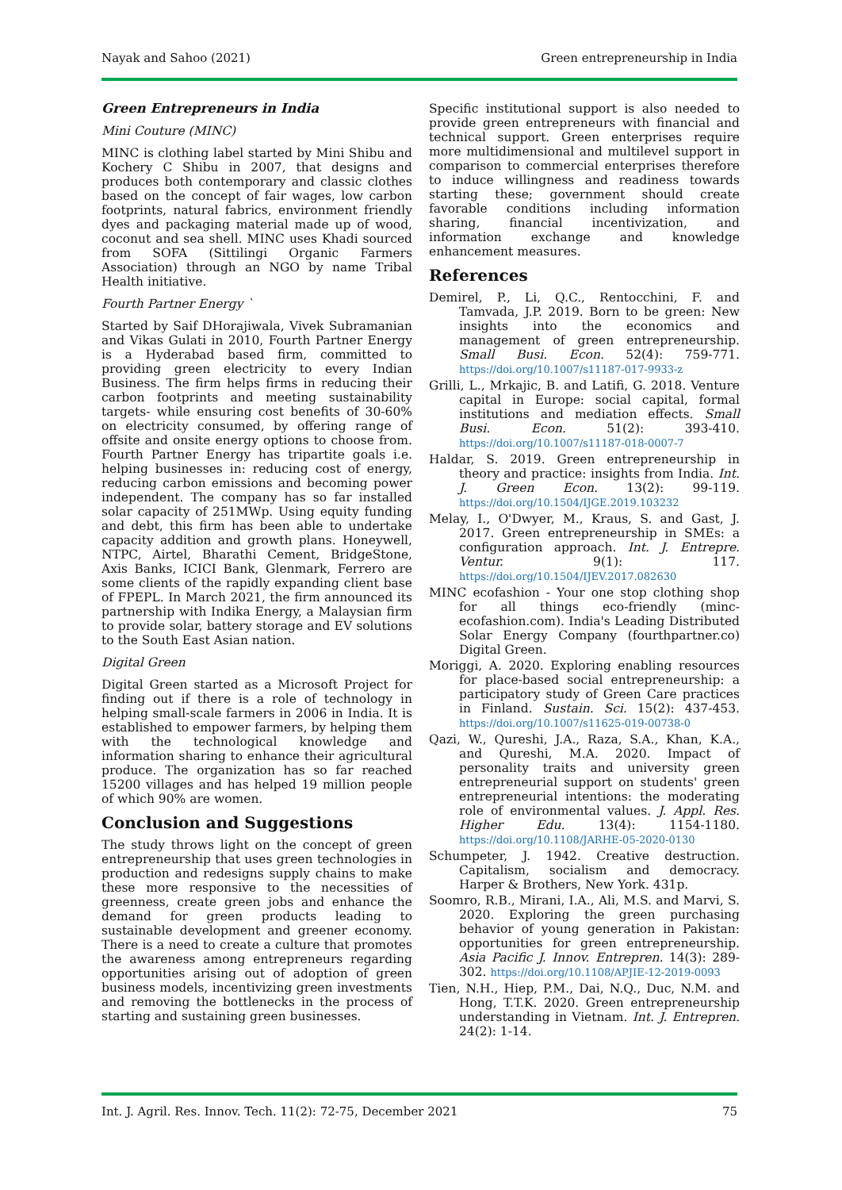Nayak and Sahoo (2021) Green entrepreneurship in India
Green Entrepreneurs in India
Mini Couture (MINC)
MINC is clothing label started by Mini Shibu and Kochery C Shibu in 2007, that designs and produces both contemporary and classic clothes based on the concept of fair wages, low carbon footprints, natural fabrics, environment friendly dyes and packaging material made up of wood, coconut and sea shell. MINC uses Khadi sourced from SOFA (Sittilingi Organic Farmers Association) through an NGO by name Tribal Health initiative.
Fourth Partner Energy `
Started by Saif DHorajiwala, Vivek Subramanian and Vikas Gulati in 2010, Fourth Partner Energy is a Hyderabad based firm, committed to providing green electricity to every Indian Business. The firm helps firms in reducing their carbon footprints and meeting sustainability targets- while ensuring cost benefits of 30-60% on electricity consumed, by offering range of offsite and onsite energy options to choose from. Fourth Partner Energy has tripartite goals i.e. helping businesses in: reducing cost of energy, reducing carbon emissions and becoming power independent. The company has so far installed solar capacity of 251MWp. Using equity funding and debt, this firm has been able to undertake capacity addition and growth plans. Honeywell, NTPC, Airtel, Bharathi Cement, BridgeStone, Axis Banks, ICICI Bank, Glenmark, Ferrero are some clients of the rapidly expanding client base of FPEPL. In March 2021, the firm announced its partnership with Indika Energy, a Malaysian firm to provide solar, battery storage and EV solutions to the South East Asian nation.
Digital Green
Digital Green started as a Microsoft Project for finding out if there is a role of technology in helping small-scale farmers in 2006 in India. It is established to empower farmers, by helping them with the technological knowledge and information sharing to enhance their agricultural produce. The organization has so far reached 15200 villages and has helped 19 million people of which 90% are women.
Conclusion and Suggestions
The study throws light on the concept of green entrepreneurship that uses green technologies in production and redesigns supply chains to make these more responsive to the necessities of greenness, create green jobs and enhance the demand for green products leading to sustainable development and greener economy. There is a need to create a culture that promotes the awareness among entrepreneurs regarding opportunities arising out of adoption of green business models, incentivizing green investments and removing the bottlenecks in the process of starting and sustaining green businesses.
Specific institutional support is also needed to provide green entrepreneurs with financial and technical support. Green enterprises require more multidimensional and multilevel support in comparison to commercial enterprises therefore to induce willingness and readiness towards starting these; government should create favorable conditions including information sharing, financial incentivization, and information exchange and knowledge enhancement measures.
References
Demirel, P., Li, Q.C., Rentocchini, F. and Tamvada, J.P. 2019. Born to be green: New insights into the economics and management of green entrepreneurship. Small Busi. Econ. 52(4): 759-771. https://doi.org/10.1007/s11187-017-9933-z
Grilli, L., Mrkajic, B. and Latifi, G. 2018. Venture capital in Europe: social capital, formal institutions and mediation effects. Small Busi. Econ. 51(2): 393-410. https://doi.org/10.1007/s11187-018-0007-7
Haldar, S. 2019. Green entrepreneurship in theory and practice: insights from India. Int. J. Green Econ. 13(2): 99-119. https://doi.org/10.1504/IJGE.2019.103232
Melay, I., O'Dwyer, M., Kraus, S. and Gast, J. 2017. Green entrepreneurship in SMEs: a configuration approach. Int. J. Entrepre. Ventur. 9(1): 117. https://doi.org/10.1504/IJEV.2017.082630
MINC ecofashion - Your one stop clothing shop for all things eco-friendly (minc-ecofashion.com). India's Leading Distributed Solar Energy Company (fourthpartner.co) Digital Green.
Moriggi, A. 2020. Exploring enabling resources for place-based social entrepreneurship: a participatory study of Green Care practices in Finland. Sustain. Sci. 15(2): 437-453. https://doi.org/10.1007/s11625-019-00738-0
Qazi, W., Qureshi, J.A., Raza, S.A., Khan, K.A., and Qureshi, M.A. 2020. Impact of personality traits and university green entrepreneurial support on students' green entrepreneurial intentions: the moderating role of environmental values. J. Appl. Res. Higher Edu. 13(4): 1154-1180. https://doi.org/10.1108/JARHE-05-2020-0130
Schumpeter, J. 1942. Creative destruction. Capitalism, socialism and democracy. Harper & Brothers, New York. 431p.
Soomro, R.B., Mirani, I.A., Ali, M.S. and Marvi, S. 2020. Exploring the green purchasing behavior of young generation in Pakistan: opportunities for green entrepreneurship. Asia Pacific J. Innov. Entrepren. 14(3): 289-302. https://doi.org/10.1108/APJIE-12-2019-0093
Tien, N.H., Hiep, P.M., Dai, N.Q., Duc, N.M. and Hong, T.T.K. 2020. Green entrepreneurship understanding in Vietnam. Int. J. Entrepren. 24(2): 1-14.
Int. J. Agril. Res. Innov. Tech. 11(2): 72-75, December 2021 75